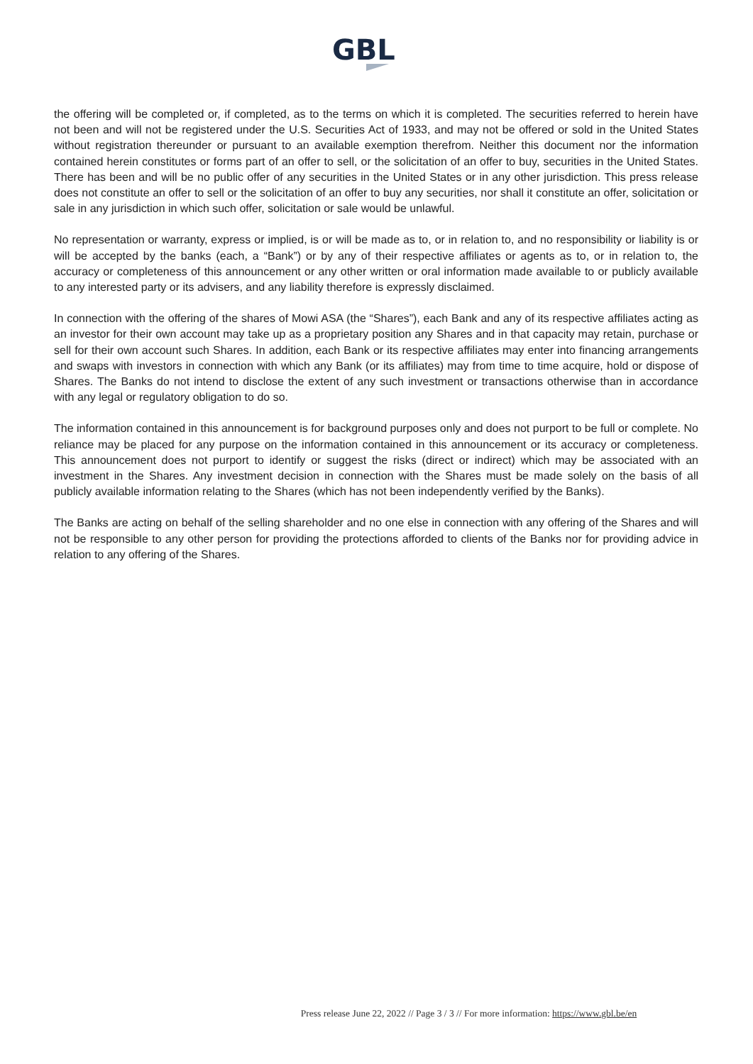GBL
the offering will be completed or, if completed, as to the terms on which it is completed. The securities referred to herein have not been and will not be registered under the U.S. Securities Act of 1933, and may not be offered or sold in the United States without registration thereunder or pursuant to an available exemption therefrom. Neither this document nor the information contained herein constitutes or forms part of an offer to sell, or the solicitation of an offer to buy, securities in the United States. There has been and will be no public offer of any securities in the United States or in any other jurisdiction. This press release does not constitute an offer to sell or the solicitation of an offer to buy any securities, nor shall it constitute an offer, solicitation or sale in any jurisdiction in which such offer, solicitation or sale would be unlawful.
No representation or warranty, express or implied, is or will be made as to, or in relation to, and no responsibility or liability is or will be accepted by the banks (each, a “Bank”) or by any of their respective affiliates or agents as to, or in relation to, the accuracy or completeness of this announcement or any other written or oral information made available to or publicly available to any interested party or its advisers, and any liability therefore is expressly disclaimed.
In connection with the offering of the shares of Mowi ASA (the “Shares”), each Bank and any of its respective affiliates acting as an investor for their own account may take up as a proprietary position any Shares and in that capacity may retain, purchase or sell for their own account such Shares. In addition, each Bank or its respective affiliates may enter into financing arrangements and swaps with investors in connection with which any Bank (or its affiliates) may from time to time acquire, hold or dispose of Shares. The Banks do not intend to disclose the extent of any such investment or transactions otherwise than in accordance with any legal or regulatory obligation to do so.
The information contained in this announcement is for background purposes only and does not purport to be full or complete. No reliance may be placed for any purpose on the information contained in this announcement or its accuracy or completeness. This announcement does not purport to identify or suggest the risks (direct or indirect) which may be associated with an investment in the Shares. Any investment decision in connection with the Shares must be made solely on the basis of all publicly available information relating to the Shares (which has not been independently verified by the Banks).
The Banks are acting on behalf of the selling shareholder and no one else in connection with any offering of the Shares and will not be responsible to any other person for providing the protections afforded to clients of the Banks nor for providing advice in relation to any offering of the Shares.
Press release June 22, 2022 // Page 3 / 3 // For more information: https://www.gbl.be/en